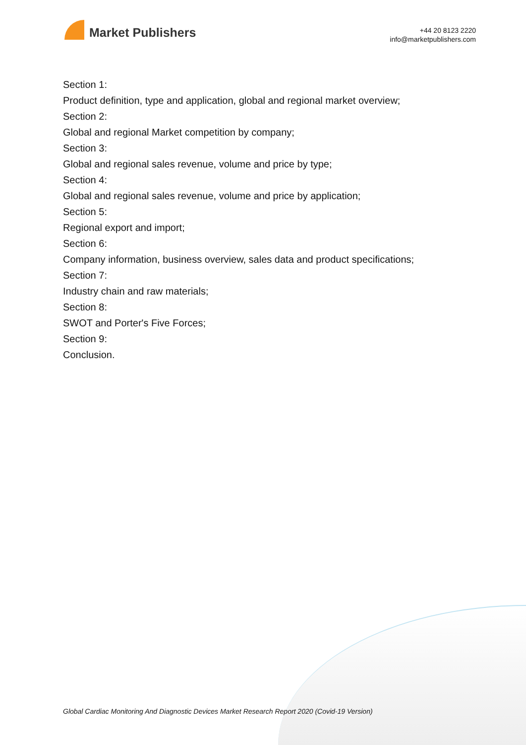Market Publishers
+44 20 8123 2220
info@marketpublishers.com
Section 1:
Product definition, type and application, global and regional market overview;
Section 2:
Global and regional Market competition by company;
Section 3:
Global and regional sales revenue, volume and price by type;
Section 4:
Global and regional sales revenue, volume and price by application;
Section 5:
Regional export and import;
Section 6:
Company information, business overview, sales data and product specifications;
Section 7:
Industry chain and raw materials;
Section 8:
SWOT and Porter's Five Forces;
Section 9:
Conclusion.
Global Cardiac Monitoring And Diagnostic Devices Market Research Report 2020 (Covid-19 Version)